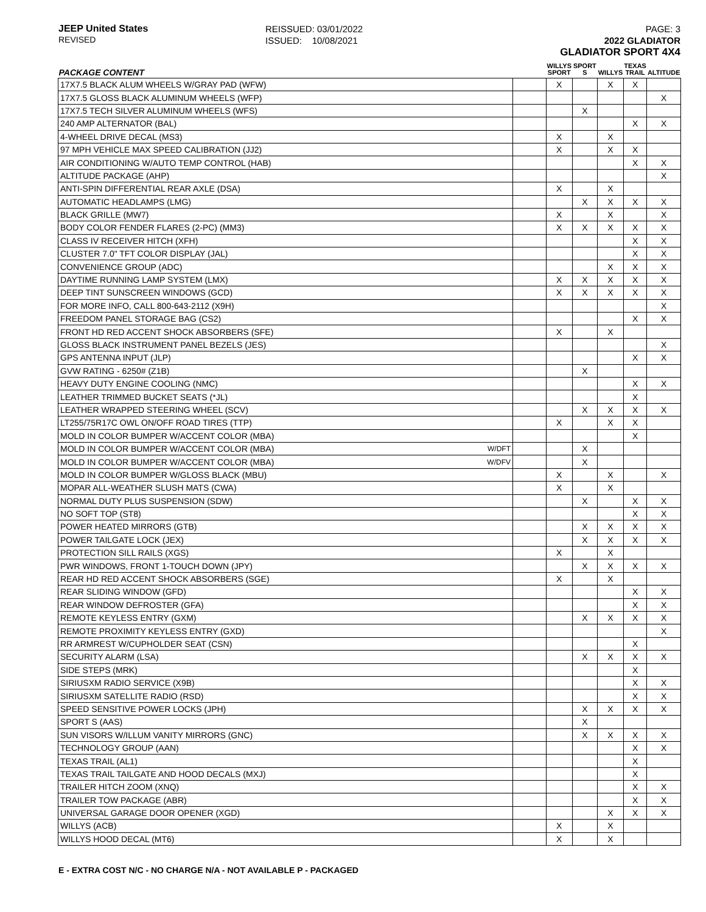JEEP United States
REVISED
REISSUED: 03/01/2022
ISSUED: 10/08/2021
PAGE: 3
2022 GLADIATOR
GLADIATOR SPORT 4X4
| PACKAGE CONTENT | | | WILLYS SPORT | SPORT S | WILLYS | TEXAS TRAIL | ALTITUDE |
| --- | --- | --- | --- | --- | --- | --- | --- |
| 17X7.5 BLACK ALUM WHEELS W/GRAY PAD (WFW) | | | X | | X | X | |
| 17X7.5 GLOSS BLACK ALUMINUM WHEELS (WFP) | | | | | | | X |
| 17X7.5 TECH SILVER ALUMINUM WHEELS (WFS) | | | | X | | | |
| 240 AMP ALTERNATOR (BAL) | | | | | | X | X |
| 4-WHEEL DRIVE DECAL (MS3) | | | X | | X | | |
| 97 MPH VEHICLE MAX SPEED CALIBRATION (JJ2) | | | X | | X | X | |
| AIR CONDITIONING W/AUTO TEMP CONTROL (HAB) | | | | | | X | X |
| ALTITUDE PACKAGE (AHP) | | | | | | | X |
| ANTI-SPIN DIFFERENTIAL REAR AXLE (DSA) | | | X | | X | | |
| AUTOMATIC HEADLAMPS (LMG) | | | | X | X | X | X |
| BLACK GRILLE (MW7) | | | X | | X | | X |
| BODY COLOR FENDER FLARES (2-PC) (MM3) | | | X | X | X | X | X |
| CLASS IV RECEIVER HITCH (XFH) | | | | | | X | X |
| CLUSTER 7.0" TFT COLOR DISPLAY (JAL) | | | | | | X | X |
| CONVENIENCE GROUP (ADC) | | | | | X | X | X |
| DAYTIME RUNNING LAMP SYSTEM (LMX) | | | X | X | X | X | X |
| DEEP TINT SUNSCREEN WINDOWS (GCD) | | | X | X | X | X | X |
| FOR MORE INFO, CALL 800-643-2112 (X9H) | | | | | | | X |
| FREEDOM PANEL STORAGE BAG (CS2) | | | | | | X | X |
| FRONT HD RED ACCENT SHOCK ABSORBERS (SFE) | | | X | | X | | |
| GLOSS BLACK INSTRUMENT PANEL BEZELS (JES) | | | | | | | X |
| GPS ANTENNA INPUT (JLP) | | | | | | X | X |
| GVW RATING - 6250# (Z1B) | | | | X | | | |
| HEAVY DUTY ENGINE COOLING (NMC) | | | | | | X | X |
| LEATHER TRIMMED BUCKET SEATS (*JL) | | | | | | X | |
| LEATHER WRAPPED STEERING WHEEL (SCV) | | | | X | X | X | X |
| LT255/75R17C OWL ON/OFF ROAD TIRES (TTP) | | | X | | X | X | |
| MOLD IN COLOR BUMPER W/ACCENT COLOR (MBA) | | | | | | X | |
| MOLD IN COLOR BUMPER W/ACCENT COLOR (MBA) | W/DFT | | | X | | | |
| MOLD IN COLOR BUMPER W/ACCENT COLOR (MBA) | W/DFV | | | X | | | |
| MOLD IN COLOR BUMPER W/GLOSS BLACK (MBU) | | | X | | X | | X |
| MOPAR ALL-WEATHER SLUSH MATS (CWA) | | | X | | X | | |
| NORMAL DUTY PLUS SUSPENSION (SDW) | | | | X | | X | X |
| NO SOFT TOP (ST8) | | | | | | X | X |
| POWER HEATED MIRRORS (GTB) | | | | X | X | X | X |
| POWER TAILGATE LOCK (JEX) | | | | X | X | X | X |
| PROTECTION SILL RAILS (XGS) | | | X | | X | | |
| PWR WINDOWS, FRONT 1-TOUCH DOWN (JPY) | | | | X | X | X | X |
| REAR HD RED ACCENT SHOCK ABSORBERS (SGE) | | | X | | X | | |
| REAR SLIDING WINDOW (GFD) | | | | | | X | X |
| REAR WINDOW DEFROSTER (GFA) | | | | | | X | X |
| REMOTE KEYLESS ENTRY (GXM) | | | | X | X | X | X |
| REMOTE PROXIMITY KEYLESS ENTRY (GXD) | | | | | | | X |
| RR ARMREST W/CUPHOLDER SEAT (CSN) | | | | | | X | |
| SECURITY ALARM (LSA) | | | | X | X | X | X |
| SIDE STEPS (MRK) | | | | | | X | |
| SIRIUSXM RADIO SERVICE (X9B) | | | | | | X | X |
| SIRIUSXM SATELLITE RADIO (RSD) | | | | | | X | X |
| SPEED SENSITIVE POWER LOCKS (JPH) | | | | X | X | X | X |
| SPORT S (AAS) | | | | X | | | |
| SUN VISORS W/ILLUM VANITY MIRRORS (GNC) | | | | X | X | X | X |
| TECHNOLOGY GROUP (AAN) | | | | | | X | X |
| TEXAS TRAIL (AL1) | | | | | | X | |
| TEXAS TRAIL TAILGATE AND HOOD DECALS (MXJ) | | | | | | X | |
| TRAILER HITCH ZOOM (XNQ) | | | | | | X | X |
| TRAILER TOW PACKAGE (ABR) | | | | | | X | X |
| UNIVERSAL GARAGE DOOR OPENER (XGD) | | | | | X | X | X |
| WILLYS (ACB) | | | X | | X | | |
| WILLYS HOOD DECAL (MT6) | | | X | | X | | |
E - EXTRA COST N/C - NO CHARGE N/A - NOT AVAILABLE P - PACKAGED